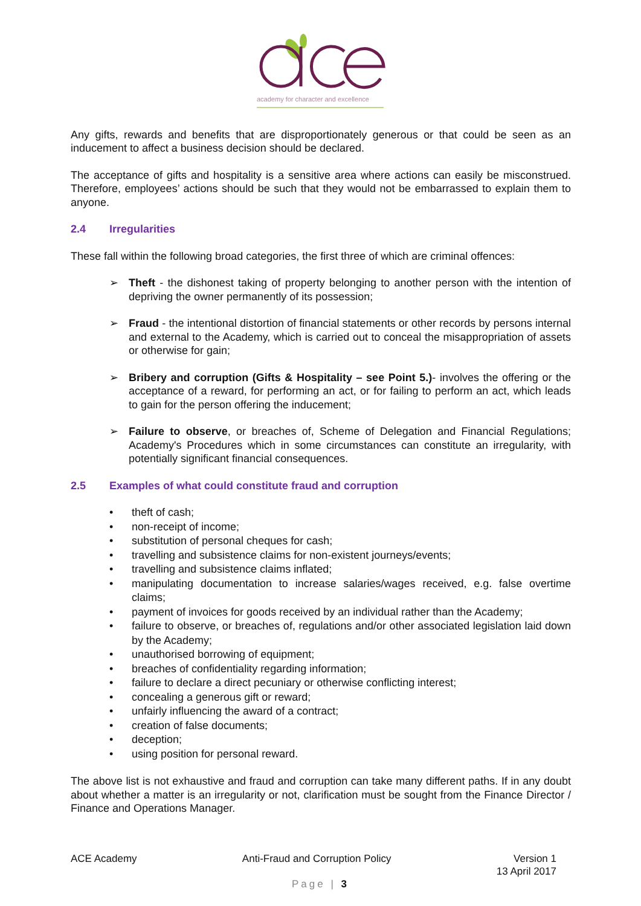academy for character and excellence
Any gifts, rewards and benefits that are disproportionately generous or that could be seen as an inducement to affect a business decision should be declared.
The acceptance of gifts and hospitality is a sensitive area where actions can easily be misconstrued. Therefore, employees’ actions should be such that they would not be embarrassed to explain them to anyone.
2.4 Irregularities
These fall within the following broad categories, the first three of which are criminal offences:
➢ Theft - the dishonest taking of property belonging to another person with the intention of depriving the owner permanently of its possession;
➢ Fraud - the intentional distortion of financial statements or other records by persons internal and external to the Academy, which is carried out to conceal the misappropriation of assets or otherwise for gain;
➢ Bribery and corruption (Gifts & Hospitality – see Point 5.)- involves the offering or the acceptance of a reward, for performing an act, or for failing to perform an act, which leads to gain for the person offering the inducement;
➢ Failure to observe, or breaches of, Scheme of Delegation and Financial Regulations; Academy's Procedures which in some circumstances can constitute an irregularity, with potentially significant financial consequences.
2.5 Examples of what could constitute fraud and corruption
• theft of cash;
• non-receipt of income;
• substitution of personal cheques for cash;
• travelling and subsistence claims for non-existent journeys/events;
• travelling and subsistence claims inflated;
• manipulating documentation to increase salaries/wages received, e.g. false overtime claims;
• payment of invoices for goods received by an individual rather than the Academy;
• failure to observe, or breaches of, regulations and/or other associated legislation laid down by the Academy;
• unauthorised borrowing of equipment;
• breaches of confidentiality regarding information;
• failure to declare a direct pecuniary or otherwise conflicting interest;
• concealing a generous gift or reward;
• unfairly influencing the award of a contract;
• creation of false documents;
• deception;
• using position for personal reward.
The above list is not exhaustive and fraud and corruption can take many different paths. If in any doubt about whether a matter is an irregularity or not, clarification must be sought from the Finance Director / Finance and Operations Manager.
ACE Academy Anti-Fraud and Corruption Policy
Version 1
13 April 2017
Page | 3